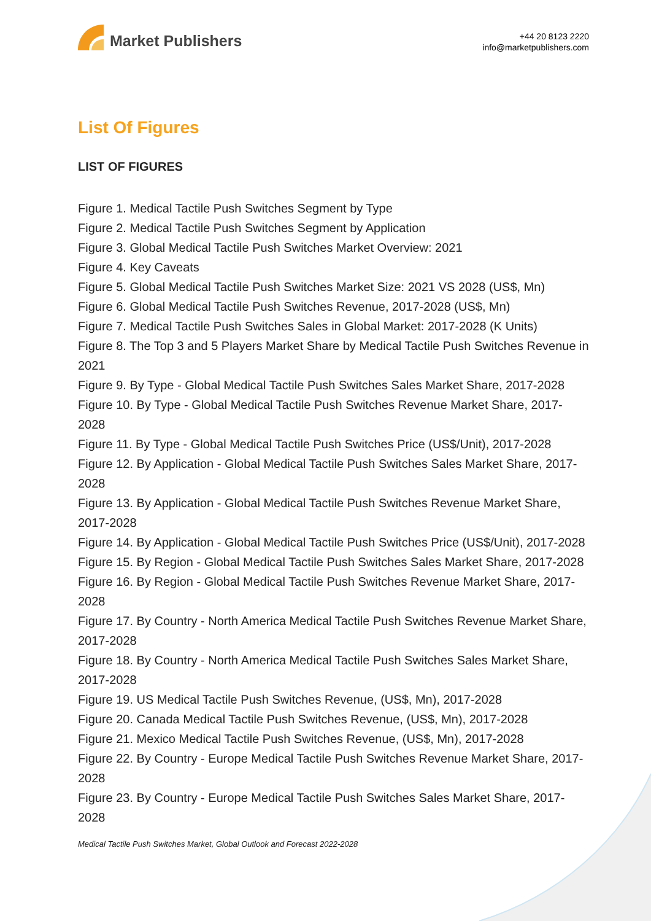Market Publishers
+44 20 8123 2220
info@marketpublishers.com
List Of Figures
LIST OF FIGURES
Figure 1. Medical Tactile Push Switches Segment by Type
Figure 2. Medical Tactile Push Switches Segment by Application
Figure 3. Global Medical Tactile Push Switches Market Overview: 2021
Figure 4. Key Caveats
Figure 5. Global Medical Tactile Push Switches Market Size: 2021 VS 2028 (US$, Mn)
Figure 6. Global Medical Tactile Push Switches Revenue, 2017-2028 (US$, Mn)
Figure 7. Medical Tactile Push Switches Sales in Global Market: 2017-2028 (K Units)
Figure 8. The Top 3 and 5 Players Market Share by Medical Tactile Push Switches Revenue in 2021
Figure 9. By Type - Global Medical Tactile Push Switches Sales Market Share, 2017-2028
Figure 10. By Type - Global Medical Tactile Push Switches Revenue Market Share, 2017-2028
Figure 11. By Type - Global Medical Tactile Push Switches Price (US$/Unit), 2017-2028
Figure 12. By Application - Global Medical Tactile Push Switches Sales Market Share, 2017-2028
Figure 13. By Application - Global Medical Tactile Push Switches Revenue Market Share, 2017-2028
Figure 14. By Application - Global Medical Tactile Push Switches Price (US$/Unit), 2017-2028
Figure 15. By Region - Global Medical Tactile Push Switches Sales Market Share, 2017-2028
Figure 16. By Region - Global Medical Tactile Push Switches Revenue Market Share, 2017-2028
Figure 17. By Country - North America Medical Tactile Push Switches Revenue Market Share, 2017-2028
Figure 18. By Country - North America Medical Tactile Push Switches Sales Market Share, 2017-2028
Figure 19. US Medical Tactile Push Switches Revenue, (US$, Mn), 2017-2028
Figure 20. Canada Medical Tactile Push Switches Revenue, (US$, Mn), 2017-2028
Figure 21. Mexico Medical Tactile Push Switches Revenue, (US$, Mn), 2017-2028
Figure 22. By Country - Europe Medical Tactile Push Switches Revenue Market Share, 2017-2028
Figure 23. By Country - Europe Medical Tactile Push Switches Sales Market Share, 2017-2028
Medical Tactile Push Switches Market, Global Outlook and Forecast 2022-2028